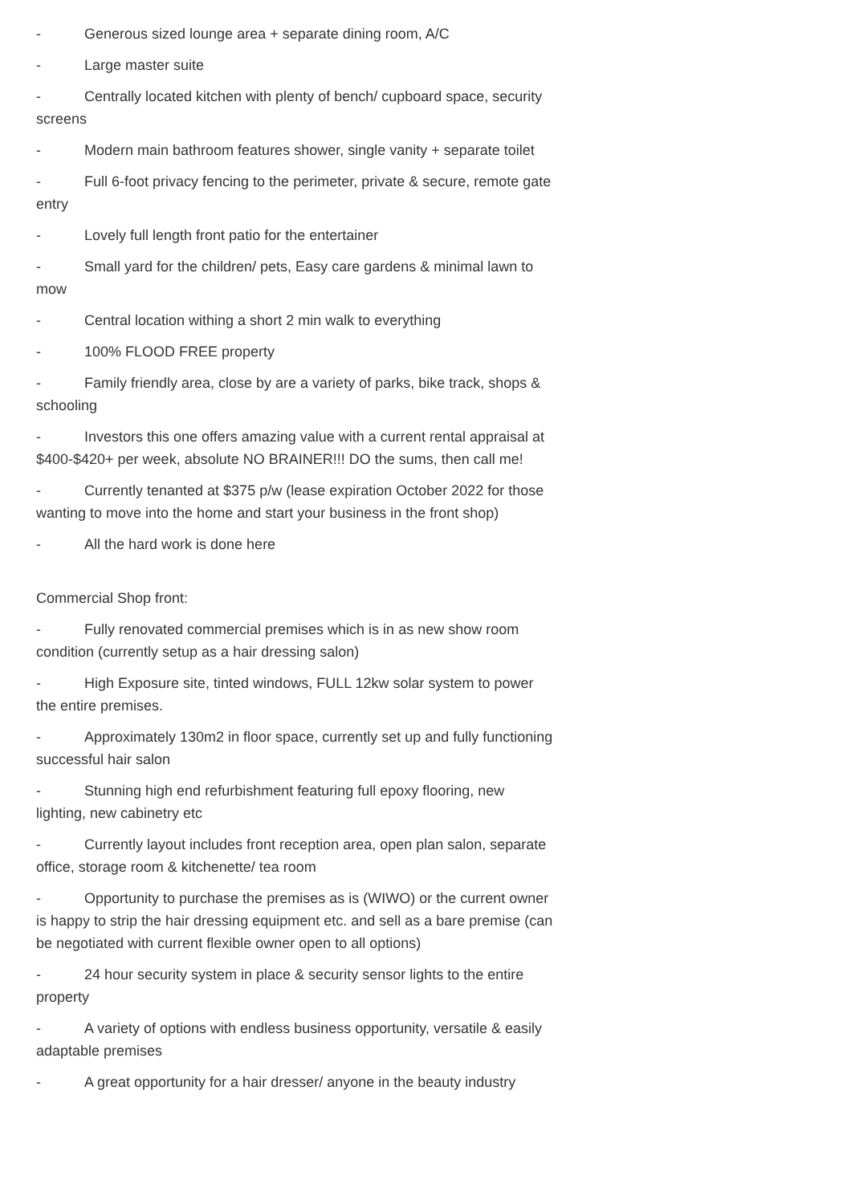- Generous sized lounge area + separate dining room, A/C
- Large master suite
- Centrally located kitchen with plenty of bench/ cupboard space, security screens
- Modern main bathroom features shower, single vanity + separate toilet
- Full 6-foot privacy fencing to the perimeter, private & secure, remote gate entry
- Lovely full length front patio for the entertainer
- Small yard for the children/ pets, Easy care gardens & minimal lawn to mow
- Central location withing a short 2 min walk to everything
- 100% FLOOD FREE property
- Family friendly area, close by are a variety of parks, bike track, shops & schooling
- Investors this one offers amazing value with a current rental appraisal at $400-$420+ per week, absolute NO BRAINER!!! DO the sums, then call me!
- Currently tenanted at $375 p/w (lease expiration October 2022 for those wanting to move into the home and start your business in the front shop)
- All the hard work is done here
Commercial Shop front:
- Fully renovated commercial premises which is in as new show room condition (currently setup as a hair dressing salon)
- High Exposure site, tinted windows, FULL 12kw solar system to power the entire premises.
- Approximately 130m2 in floor space, currently set up and fully functioning successful hair salon
- Stunning high end refurbishment featuring full epoxy flooring, new lighting, new cabinetry etc
- Currently layout includes front reception area, open plan salon, separate office, storage room & kitchenette/ tea room
- Opportunity to purchase the premises as is (WIWO) or the current owner is happy to strip the hair dressing equipment etc. and sell as a bare premise (can be negotiated with current flexible owner open to all options)
- 24 hour security system in place & security sensor lights to the entire property
- A variety of options with endless business opportunity, versatile & easily adaptable premises
- A great opportunity for a hair dresser/ anyone in the beauty industry